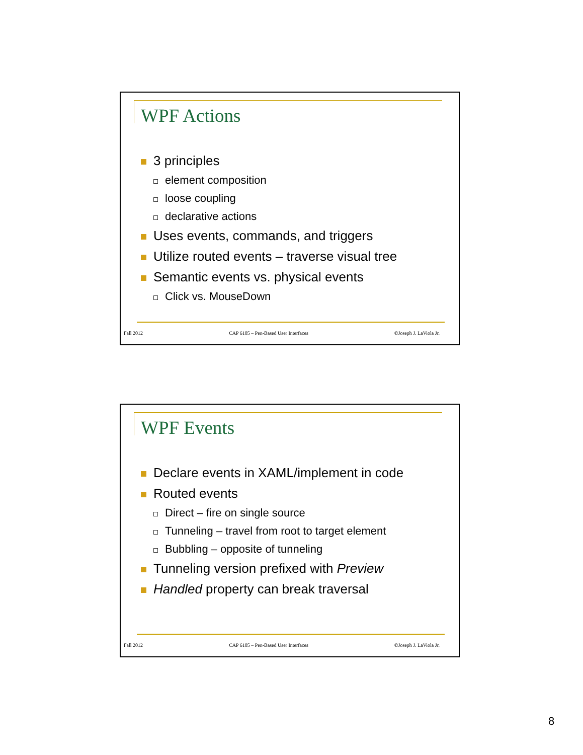WPF Actions
3 principles
element composition
loose coupling
declarative actions
Uses events, commands, and triggers
Utilize routed events – traverse visual tree
Semantic events vs. physical events
Click vs. MouseDown
Fall 2012 CAP 6105 – Pen-Based User Interfaces ©Joseph J. LaViola Jr.
WPF Events
Declare events in XAML/implement in code
Routed events
Direct – fire on single source
Tunneling – travel from root to target element
Bubbling – opposite of tunneling
Tunneling version prefixed with Preview
Handled property can break traversal
Fall 2012 CAP 6105 – Pen-Based User Interfaces ©Joseph J. LaViola Jr.
8